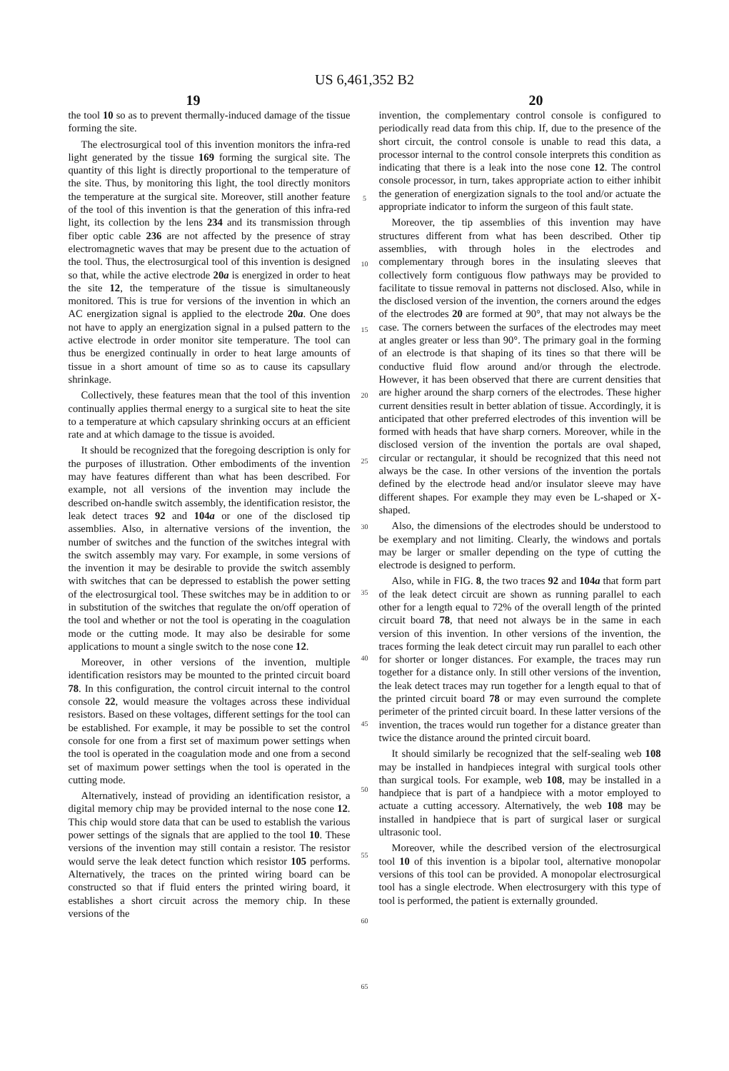US 6,461,352 B2
19 20
the tool 10 so as to prevent thermally-induced damage of the tissue forming the site.
The electrosurgical tool of this invention monitors the infra-red light generated by the tissue 169 forming the surgical site. The quantity of this light is directly proportional to the temperature of the site. Thus, by monitoring this light, the tool directly monitors the temperature at the surgical site. Moreover, still another feature of the tool of this invention is that the generation of this infra-red light, its collection by the lens 234 and its transmission through fiber optic cable 236 are not affected by the presence of stray electromagnetic waves that may be present due to the actuation of the tool. Thus, the electrosurgical tool of this invention is designed so that, while the active electrode 20a is energized in order to heat the site 12, the temperature of the tissue is simultaneously monitored. This is true for versions of the invention in which an AC energization signal is applied to the electrode 20a. One does not have to apply an energization signal in a pulsed pattern to the active electrode in order monitor site temperature. The tool can thus be energized continually in order to heat large amounts of tissue in a short amount of time so as to cause its capsullary shrinkage.
Collectively, these features mean that the tool of this invention continually applies thermal energy to a surgical site to heat the site to a temperature at which capsulary shrinking occurs at an efficient rate and at which damage to the tissue is avoided.
It should be recognized that the foregoing description is only for the purposes of illustration. Other embodiments of the invention may have features different than what has been described. For example, not all versions of the invention may include the described on-handle switch assembly, the identification resistor, the leak detect traces 92 and 104a or one of the disclosed tip assemblies. Also, in alternative versions of the invention, the number of switches and the function of the switches integral with the switch assembly may vary. For example, in some versions of the invention it may be desirable to provide the switch assembly with switches that can be depressed to establish the power setting of the electrosurgical tool. These switches may be in addition to or in substitution of the switches that regulate the on/off operation of the tool and whether or not the tool is operating in the coagulation mode or the cutting mode. It may also be desirable for some applications to mount a single switch to the nose cone 12.
Moreover, in other versions of the invention, multiple identification resistors may be mounted to the printed circuit board 78. In this configuration, the control circuit internal to the control console 22, would measure the voltages across these individual resistors. Based on these voltages, different settings for the tool can be established. For example, it may be possible to set the control console for one from a first set of maximum power settings when the tool is operated in the coagulation mode and one from a second set of maximum power settings when the tool is operated in the cutting mode.
Alternatively, instead of providing an identification resistor, a digital memory chip may be provided internal to the nose cone 12. This chip would store data that can be used to establish the various power settings of the signals that are applied to the tool 10. These versions of the invention may still contain a resistor. The resistor would serve the leak detect function which resistor 105 performs. Alternatively, the traces on the printed wiring board can be constructed so that if fluid enters the printed wiring board, it establishes a short circuit across the memory chip. In these versions of the
5
10
15
20
25
30
35
40
45
50
55
60
65
invention, the complementary control console is configured to periodically read data from this chip. If, due to the presence of the short circuit, the control console is unable to read this data, a processor internal to the control console interprets this condition as indicating that there is a leak into the nose cone 12. The control console processor, in turn, takes appropriate action to either inhibit the generation of energization signals to the tool and/or actuate the appropriate indicator to inform the surgeon of this fault state.
Moreover, the tip assemblies of this invention may have structures different from what has been described. Other tip assemblies, with through holes in the electrodes and complementary through bores in the insulating sleeves that collectively form contiguous flow pathways may be provided to facilitate to tissue removal in patterns not disclosed. Also, while in the disclosed version of the invention, the corners around the edges of the electrodes 20 are formed at 90°, that may not always be the case. The corners between the surfaces of the electrodes may meet at angles greater or less than 90°. The primary goal in the forming of an electrode is that shaping of its tines so that there will be conductive fluid flow around and/or through the electrode. However, it has been observed that there are current densities that are higher around the sharp corners of the electrodes. These higher current densities result in better ablation of tissue. Accordingly, it is anticipated that other preferred electrodes of this invention will be formed with heads that have sharp corners. Moreover, while in the disclosed version of the invention the portals are oval shaped, circular or rectangular, it should be recognized that this need not always be the case. In other versions of the invention the portals defined by the electrode head and/or insulator sleeve may have different shapes. For example they may even be L-shaped or X-shaped.
Also, the dimensions of the electrodes should be understood to be exemplary and not limiting. Clearly, the windows and portals may be larger or smaller depending on the type of cutting the electrode is designed to perform.
Also, while in FIG. 8, the two traces 92 and 104a that form part of the leak detect circuit are shown as running parallel to each other for a length equal to 72% of the overall length of the printed circuit board 78, that need not always be in the same in each version of this invention. In other versions of the invention, the traces forming the leak detect circuit may run parallel to each other for shorter or longer distances. For example, the traces may run together for a distance only. In still other versions of the invention, the leak detect traces may run together for a length equal to that of the printed circuit board 78 or may even surround the complete perimeter of the printed circuit board. In these latter versions of the invention, the traces would run together for a distance greater than twice the distance around the printed circuit board.
It should similarly be recognized that the self-sealing web 108 may be installed in handpieces integral with surgical tools other than surgical tools. For example, web 108, may be installed in a handpiece that is part of a handpiece with a motor employed to actuate a cutting accessory. Alternatively, the web 108 may be installed in handpiece that is part of surgical laser or surgical ultrasonic tool.
Moreover, while the described version of the electrosurgical tool 10 of this invention is a bipolar tool, alternative monopolar versions of this tool can be provided. A monopolar electrosurgical tool has a single electrode. When electrosurgery with this type of tool is performed, the patient is externally grounded.